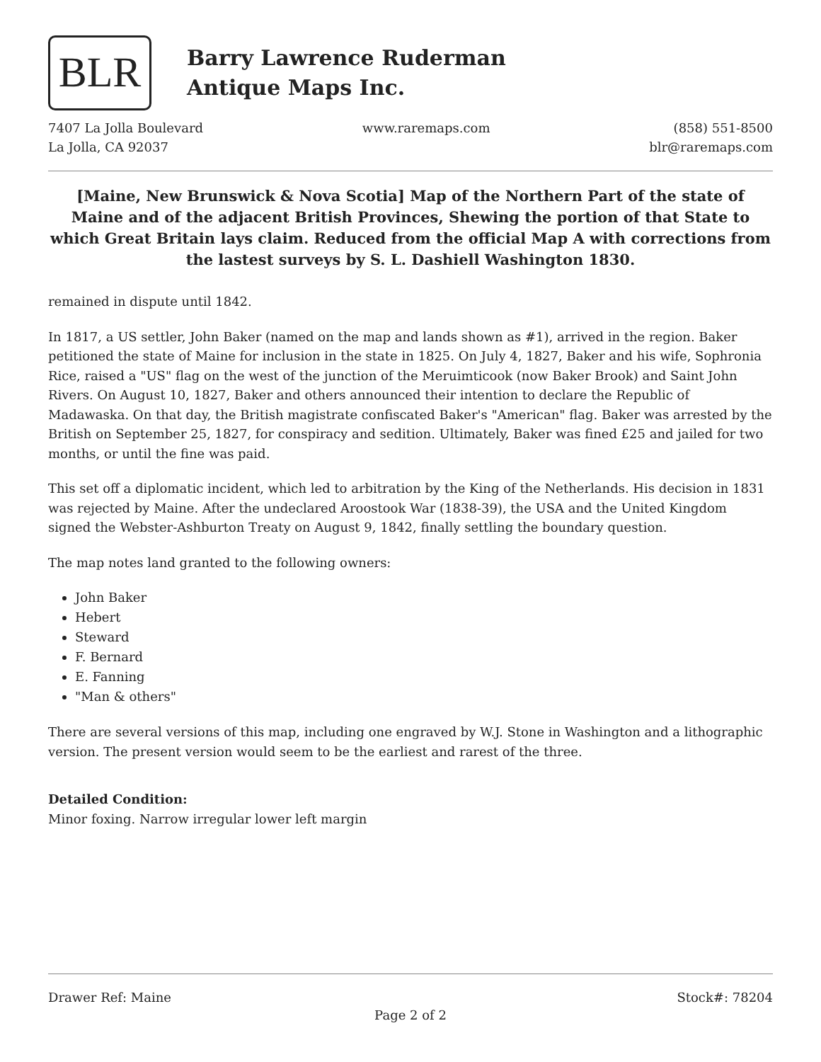BLR
Barry Lawrence Ruderman
Antique Maps Inc.
7407 La Jolla Boulevard
La Jolla, CA 92037
www.raremaps.com (858) 551-8500
blr@raremaps.com
[Maine, New Brunswick & Nova Scotia] Map of the Northern Part of the state of Maine and of the adjacent British Provinces, Shewing the portion of that State to which Great Britain lays claim. Reduced from the official Map A with corrections from the lastest surveys by S. L. Dashiell Washington 1830.
remained in dispute until 1842.
In 1817, a US settler, John Baker (named on the map and lands shown as #1), arrived in the region. Baker petitioned the state of Maine for inclusion in the state in 1825. On July 4, 1827, Baker and his wife, Sophronia Rice, raised a "US" flag on the west of the junction of the Meruimticook (now Baker Brook) and Saint John Rivers. On August 10, 1827, Baker and others announced their intention to declare the Republic of Madawaska. On that day, the British magistrate confiscated Baker's "American" flag. Baker was arrested by the British on September 25, 1827, for conspiracy and sedition. Ultimately, Baker was fined £25 and jailed for two months, or until the fine was paid.
This set off a diplomatic incident, which led to arbitration by the King of the Netherlands. His decision in 1831 was rejected by Maine. After the undeclared Aroostook War (1838-39), the USA and the United Kingdom signed the Webster-Ashburton Treaty on August 9, 1842, finally settling the boundary question.
The map notes land granted to the following owners:
John Baker
Hebert
Steward
F. Bernard
E. Fanning
"Man & others"
There are several versions of this map, including one engraved by W.J. Stone in Washington and a lithographic version. The present version would seem to be the earliest and rarest of the three.
Detailed Condition:
Minor foxing. Narrow irregular lower left margin
Drawer Ref: Maine Stock#: 78204
Page 2 of 2